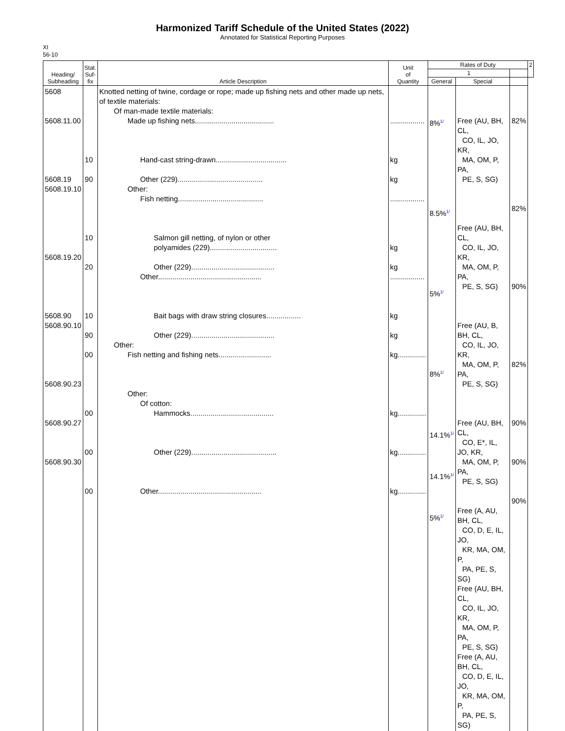Harmonized Tariff Schedule of the United States (2022)
Annotated for Statistical Reporting Purposes
XI
56-10
| Heading/ Subheading | Stat. Suf- fix | Article Description | Unit of Quantity | Rates of Duty | | | 2 |
| --- | --- | --- | --- | --- | --- | --- | --- |
| | | | | 1 | | | |
| | | | | General | Special | | |
| 5608 5608.11.00 5608.19 5608.19.10 5608.19.20 5608.90 5608.90.10 5608.90.23 5608.90.27 5608.90.30 | 10 90 10 20 10 90 00 00 00 00 | Knotted netting of twine, cordage or rope; made up fishing nets and other made up nets, of textile materials: Of man-made textile materials: Made up fishing nets....................................... Hand-cast string-drawn................................... Other (229).......................................... Other: Fish netting.......................................... Salmon gill netting, of nylon or other polyamides (229)................................. Other (229)......................................... Other................................................... Bait bags with draw string closures................. Other (229)......................................... Other: Fish netting and fishing nets.......................... Other: Of cotton: Hammocks......................................... Other (229).......................................... Other................................................... | ................. kg kg ................. kg kg ................. kg kg kg.............. kg.............. kg.............. kg.............. | 8%<sup>1/</sup> 8.5%<sup>1/</sup> 5%<sup>1/</sup> 8%<sup>1/</sup> 14.1%<sup>1/</sup> 14.1%<sup>1/</sup> 5%<sup>1/</sup> | Free (AU, BH, CL, CO, IL, JO, KR, MA, OM, P, PA, PE, S, SG) Free (AU, BH, CL, CO, IL, JO, KR, MA, OM, P, PA, PE, S, SG) Free (AU, B, BH, CL, CO, IL, JO, KR, MA, OM, P, PA, PE, S, SG) Free (AU, BH, CL, CO, E*, IL, JO, KR, MA, OM, P, PA, PE, S, SG) Free (A, AU, BH, CL, CO, D, E, IL, JO, KR, MA, OM, P, PA, PE, S, SG) Free (AU, BH, CL, CO, IL, JO, KR, MA, OM, P, PA, PE, S, SG) Free (A, AU, BH, CL, CO, D, E, IL, JO, KR, MA, OM, P, PA, PE, S, SG) | 82% 82% 90% 82% 90% 90% 90% | |